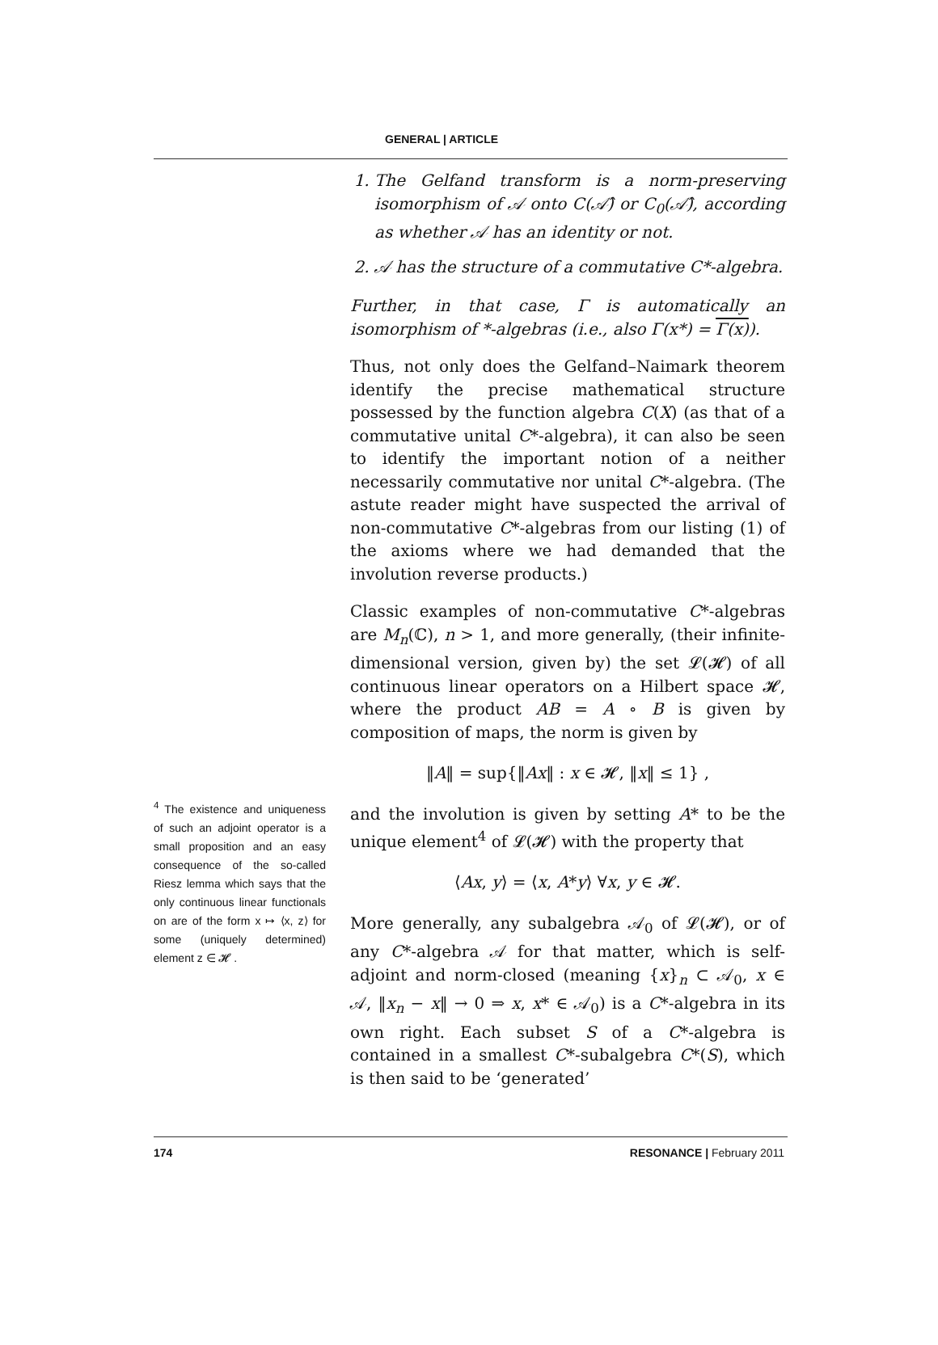GENERAL | ARTICLE
<sup>4</sup> The existence and uniqueness of such an adjoint operator is a small proposition and an easy consequence of the so-called Riesz lemma which says that the only continuous linear functionals on are of the form x ↦ ⟨x, z⟩ for some (uniquely determined) element z ∈ 𝓗 .
1. The Gelfand transform is a norm-preserving isomorphism of 𝒜 onto C(𝒜̂) or C<sub>0</sub>(𝒜̂), according as whether 𝒜 has an identity or not.
2. 𝒜 has the structure of a commutative C*-algebra.
Further, in that case, Γ is automatically an isomorphism of *-algebras (i.e., also Γ(x*) = Γ(x)).
Thus, not only does the Gelfand–Naimark theorem identify the precise mathematical structure possessed by the function algebra C(X) (as that of a commutative unital C*-algebra), it can also be seen to identify the important notion of a neither necessarily commutative nor unital C*-algebra. (The astute reader might have suspected the arrival of non-commutative C*-algebras from our listing (1) of the axioms where we had demanded that the involution reverse products.)
Classic examples of non-commutative C*-algebras are M<sub>n</sub>(ℂ), n > 1, and more generally, (their infinite-dimensional version, given by) the set 𝓛(𝓗) of all continuous linear operators on a Hilbert space 𝓗, where the product AB = A ∘ B is given by composition of maps, the norm is given by
‖A‖ = sup{‖Ax‖ : x ∈ 𝓗, ‖x‖ ≤ 1} ,
and the involution is given by setting A* to be the unique element<sup>4</sup> of 𝓛(𝓗) with the property that
⟨Ax, y⟩ = ⟨x, A*y⟩ ∀x, y ∈ 𝓗.
More generally, any subalgebra 𝒜<sub>0</sub> of 𝓛(𝓗), or of any C*-algebra 𝒜 for that matter, which is self-adjoint and norm-closed (meaning {x}<sub>n</sub> ⊂ 𝒜<sub>0</sub>, x ∈ 𝒜, ‖x<sub>n</sub> − x‖ → 0 ⇒ x, x* ∈ 𝒜<sub>0</sub>) is a C*-algebra in its own right. Each subset S of a C*-algebra is contained in a smallest C*-subalgebra C*(S), which is then said to be ‘generated’
174 RESONANCE | February 2011